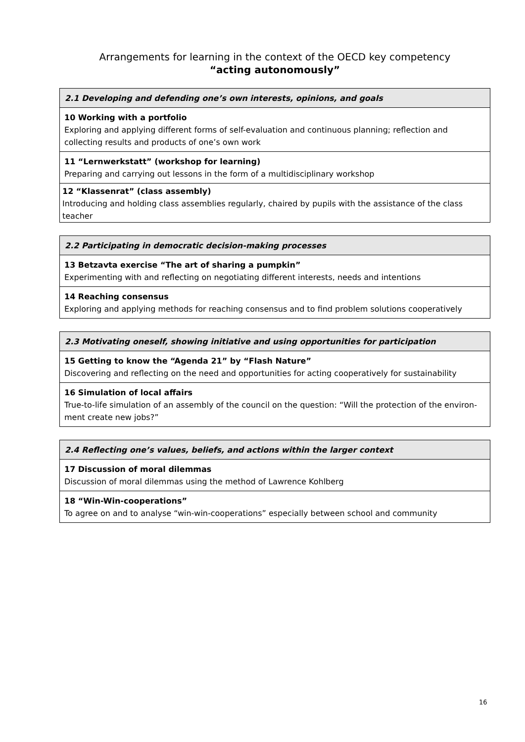Arrangements for learning in the context of the OECD key competency
“acting autonomously”
| 2.1 Developing and defending one’s own interests, opinions, and goals |
| --- |
| 10 Working with a portfolio Exploring and applying different forms of self-evaluation and continuous planning; reflection and collecting results and products of one’s own work |
| 11 “Lernwerkstatt” (workshop for learning) Preparing and carrying out lessons in the form of a multidisciplinary workshop |
| 12 “Klassenrat” (class assembly) Introducing and holding class assemblies regularly, chaired by pupils with the assistance of the class teacher |
| 2.2 Participating in democratic decision-making processes |
| --- |
| 13 Betzavta exercise “The art of sharing a pumpkin” Experimenting with and reflecting on negotiating different interests, needs and intentions |
| 14 Reaching consensus Exploring and applying methods for reaching consensus and to find problem solutions cooperatively |
| 2.3 Motivating oneself, showing initiative and using opportunities for participation |
| --- |
| 15 Getting to know the “Agenda 21” by “Flash Nature” Discovering and reflecting on the need and opportunities for acting cooperatively for sustainability |
| 16 Simulation of local affairs True-to-life simulation of an assembly of the council on the question: “Will the protection of the environ-ment create new jobs?” |
| 2.4 Reflecting one’s values, beliefs, and actions within the larger context |
| --- |
| 17 Discussion of moral dilemmas Discussion of moral dilemmas using the method of Lawrence Kohlberg |
| 18 “Win-Win-cooperations” To agree on and to analyse “win-win-cooperations” especially between school and community |
16